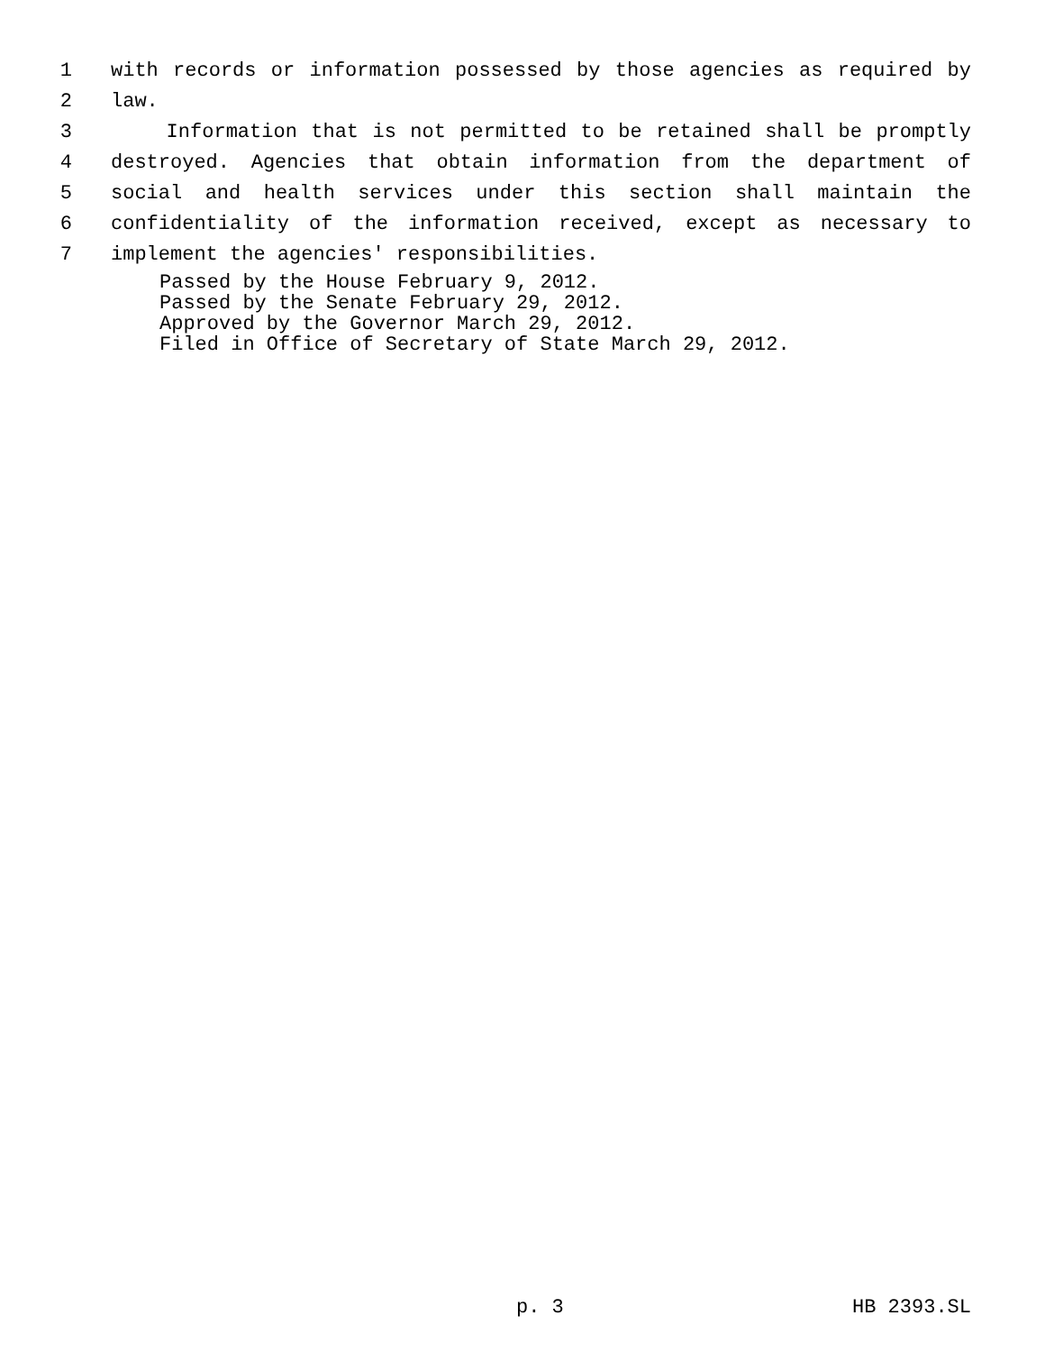1 with records or information possessed by those agencies as required by
2 law.
3 Information that is not permitted to be retained shall be promptly
4 destroyed. Agencies that obtain information from the department of
5 social and health services under this section shall maintain the
6 confidentiality of the information received, except as necessary to
7 implement the agencies' responsibilities.
Passed by the House February 9, 2012.
Passed by the Senate February 29, 2012.
Approved by the Governor March 29, 2012.
Filed in Office of Secretary of State March 29, 2012.
p. 3 HB 2393.SL